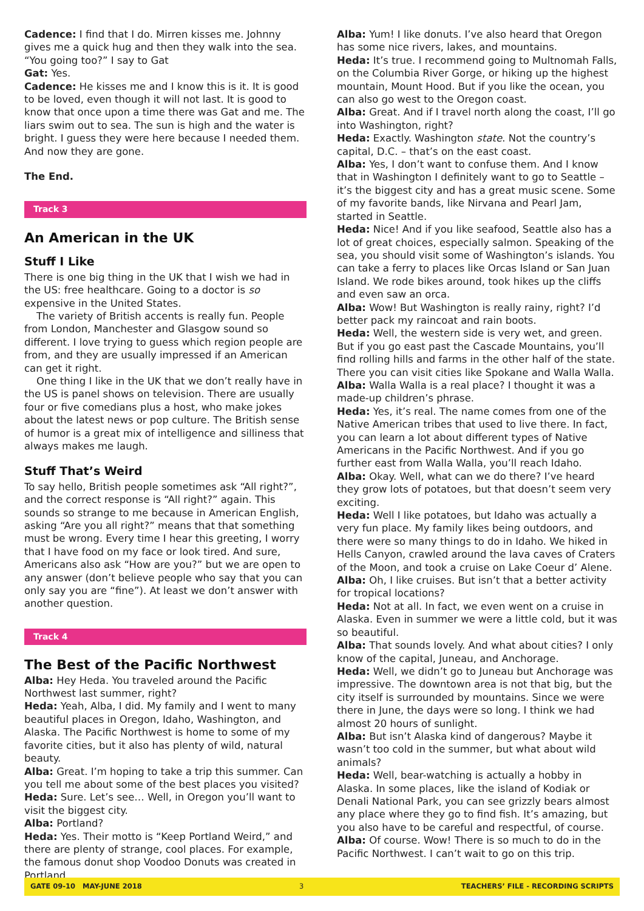Cadence: I find that I do. Mirren kisses me. Johnny gives me a quick hug and then they walk into the sea. “You going too?” I say to Gat
Gat: Yes.
Cadence: He kisses me and I know this is it. It is good to be loved, even though it will not last. It is good to know that once upon a time there was Gat and me. The liars swim out to sea. The sun is high and the water is bright. I guess they were here because I needed them. And now they are gone.
The End.
Track 3
An American in the UK
Stuff I Like
There is one big thing in the UK that I wish we had in the US: free healthcare. Going to a doctor is so expensive in the United States.
The variety of British accents is really fun. People from London, Manchester and Glasgow sound so different. I love trying to guess which region people are from, and they are usually impressed if an American can get it right.
One thing I like in the UK that we don’t really have in the US is panel shows on television. There are usually four or five comedians plus a host, who make jokes about the latest news or pop culture. The British sense of humor is a great mix of intelligence and silliness that always makes me laugh.
Stuff That’s Weird
To say hello, British people sometimes ask “All right?”, and the correct response is “All right?” again. This sounds so strange to me because in American English, asking “Are you all right?” means that that something must be wrong. Every time I hear this greeting, I worry that I have food on my face or look tired. And sure, Americans also ask “How are you?” but we are open to any answer (don’t believe people who say that you can only say you are “fine”). At least we don’t answer with another question.
Track 4
The Best of the Pacific Northwest
Alba: Hey Heda. You traveled around the Pacific Northwest last summer, right?
Heda: Yeah, Alba, I did. My family and I went to many beautiful places in Oregon, Idaho, Washington, and Alaska. The Pacific Northwest is home to some of my favorite cities, but it also has plenty of wild, natural beauty.
Alba: Great. I’m hoping to take a trip this summer. Can you tell me about some of the best places you visited?
Heda: Sure. Let’s see… Well, in Oregon you’ll want to visit the biggest city.
Alba: Portland?
Heda: Yes. Their motto is “Keep Portland Weird,” and there are plenty of strange, cool places. For example, the famous donut shop Voodoo Donuts was created in Portland.
Alba: Yum! I like donuts. I’ve also heard that Oregon has some nice rivers, lakes, and mountains.
Heda: It’s true. I recommend going to Multnomah Falls, on the Columbia River Gorge, or hiking up the highest mountain, Mount Hood. But if you like the ocean, you can also go west to the Oregon coast.
Alba: Great. And if I travel north along the coast, I’ll go into Washington, right?
Heda: Exactly. Washington state. Not the country’s capital, D.C. – that’s on the east coast.
Alba: Yes, I don’t want to confuse them. And I know that in Washington I definitely want to go to Seattle – it’s the biggest city and has a great music scene. Some of my favorite bands, like Nirvana and Pearl Jam, started in Seattle.
Heda: Nice! And if you like seafood, Seattle also has a lot of great choices, especially salmon. Speaking of the sea, you should visit some of Washington’s islands. You can take a ferry to places like Orcas Island or San Juan Island. We rode bikes around, took hikes up the cliffs and even saw an orca.
Alba: Wow! But Washington is really rainy, right? I’d better pack my raincoat and rain boots.
Heda: Well, the western side is very wet, and green. But if you go east past the Cascade Mountains, you’ll find rolling hills and farms in the other half of the state. There you can visit cities like Spokane and Walla Walla.
Alba: Walla Walla is a real place? I thought it was a made-up children’s phrase.
Heda: Yes, it’s real. The name comes from one of the Native American tribes that used to live there. In fact, you can learn a lot about different types of Native Americans in the Pacific Northwest. And if you go further east from Walla Walla, you’ll reach Idaho.
Alba: Okay. Well, what can we do there? I’ve heard they grow lots of potatoes, but that doesn’t seem very exciting.
Heda: Well I like potatoes, but Idaho was actually a very fun place. My family likes being outdoors, and there were so many things to do in Idaho. We hiked in Hells Canyon, crawled around the lava caves of Craters of the Moon, and took a cruise on Lake Coeur d’ Alene.
Alba: Oh, I like cruises. But isn’t that a better activity for tropical locations?
Heda: Not at all. In fact, we even went on a cruise in Alaska. Even in summer we were a little cold, but it was so beautiful.
Alba: That sounds lovely. And what about cities? I only know of the capital, Juneau, and Anchorage.
Heda: Well, we didn’t go to Juneau but Anchorage was impressive. The downtown area is not that big, but the city itself is surrounded by mountains. Since we were there in June, the days were so long. I think we had almost 20 hours of sunlight.
Alba: But isn’t Alaska kind of dangerous? Maybe it wasn’t too cold in the summer, but what about wild animals?
Heda: Well, bear-watching is actually a hobby in Alaska. In some places, like the island of Kodiak or Denali National Park, you can see grizzly bears almost any place where they go to find fish. It’s amazing, but you also have to be careful and respectful, of course.
Alba: Of course. Wow! There is so much to do in the Pacific Northwest. I can’t wait to go on this trip.
GATE 09-10 MAY-JUNE 2018 3 TEACHERS’ FILE - RECORDING SCRIPTS